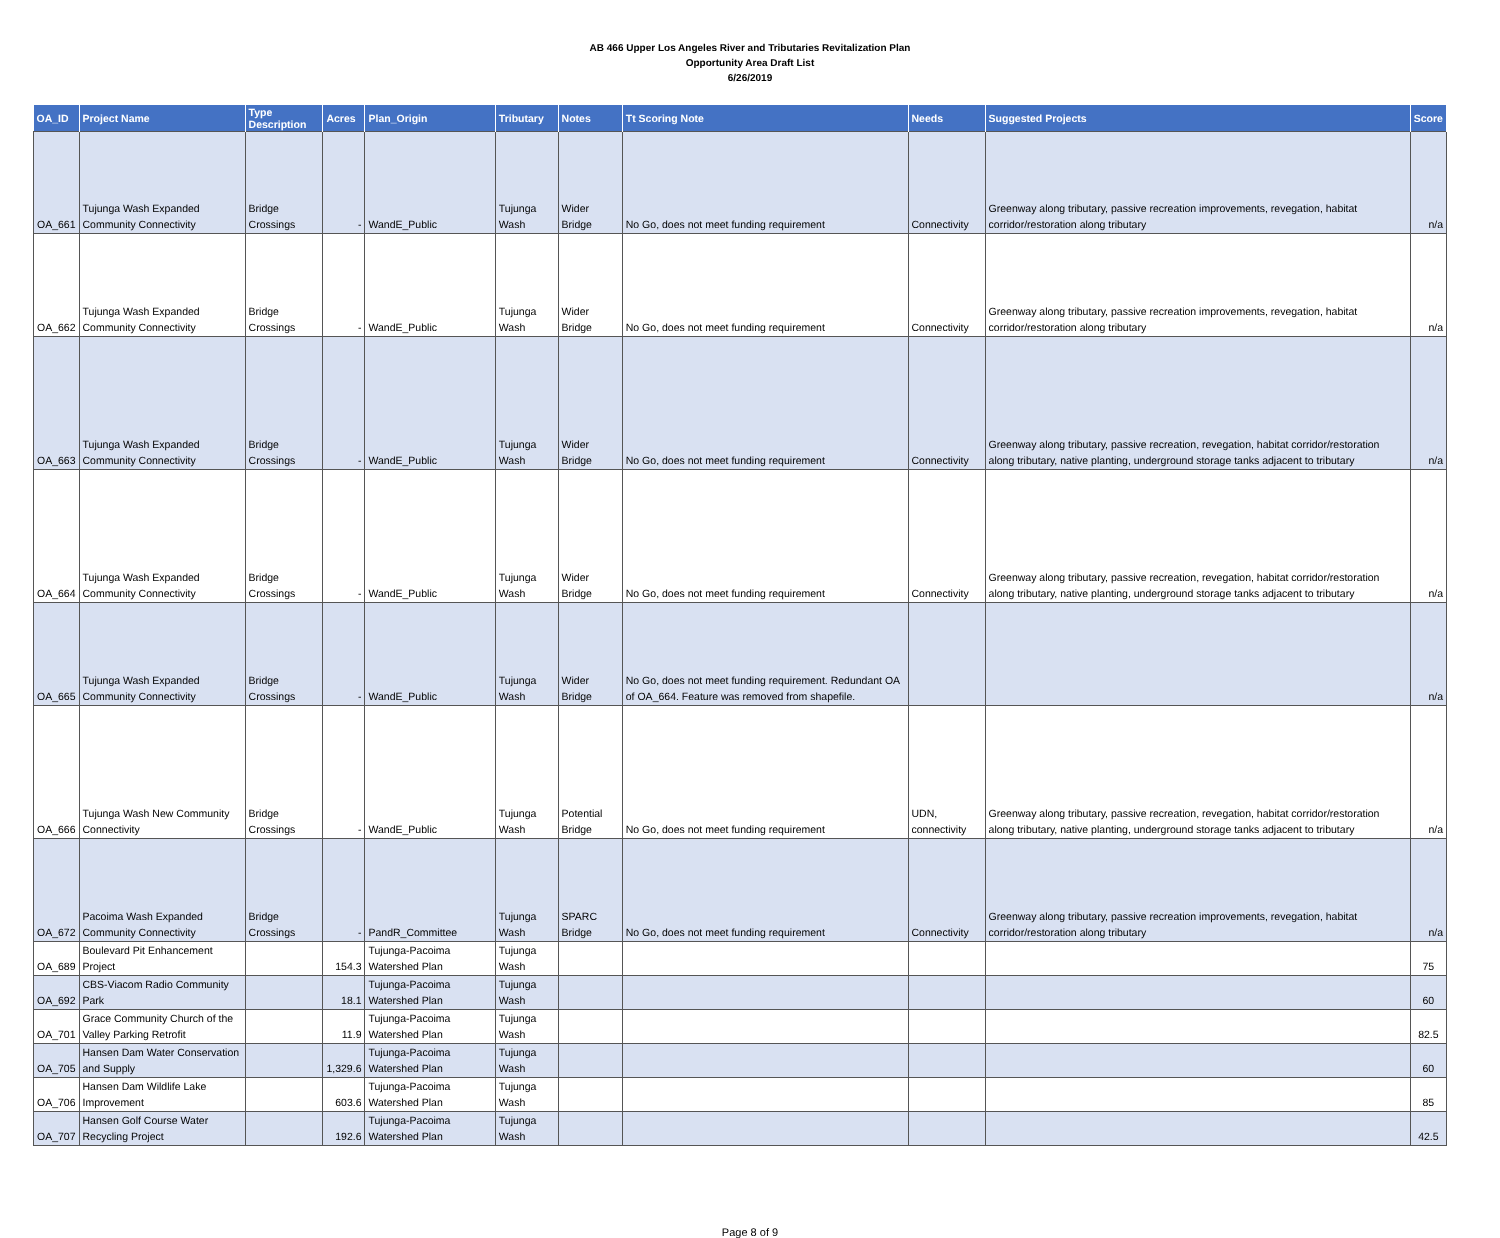AB 466 Upper Los Angeles River and Tributaries Revitalization Plan
Opportunity Area Draft List
6/26/2019
| OA_ID | Project Name | Type Description | Acres | Plan_Origin | Tributary | Notes | Tt Scoring Note | Needs | Suggested Projects | Score |
| --- | --- | --- | --- | --- | --- | --- | --- | --- | --- | --- |
| OA_661 | Tujunga Wash Expanded Community Connectivity | Bridge Crossings | - | WandE_Public | Tujunga Wash | Wider Bridge | No Go, does not meet funding requirement | Connectivity | Greenway along tributary, passive recreation improvements, revegation, habitat corridor/restoration along tributary | n/a |
| OA_662 | Tujunga Wash Expanded Community Connectivity | Bridge Crossings | - | WandE_Public | Tujunga Wash | Wider Bridge | No Go, does not meet funding requirement | Connectivity | Greenway along tributary, passive recreation improvements, revegation, habitat corridor/restoration along tributary | n/a |
| OA_663 | Tujunga Wash Expanded Community Connectivity | Bridge Crossings | - | WandE_Public | Tujunga Wash | Wider Bridge | No Go, does not meet funding requirement | Connectivity | Greenway along tributary, passive recreation, revegation, habitat corridor/restoration along tributary, native planting, underground storage tanks adjacent to tributary | n/a |
| OA_664 | Tujunga Wash Expanded Community Connectivity | Bridge Crossings | - | WandE_Public | Tujunga Wash | Wider Bridge | No Go, does not meet funding requirement | Connectivity | Greenway along tributary, passive recreation, revegation, habitat corridor/restoration along tributary, native planting, underground storage tanks adjacent to tributary | n/a |
| OA_665 | Tujunga Wash Expanded Community Connectivity | Bridge Crossings | - | WandE_Public | Tujunga Wash | Wider Bridge | No Go, does not meet funding requirement. Redundant OA of OA_664. Feature was removed from shapefile. | | | n/a |
| OA_666 | Tujunga Wash New Community Connectivity | Bridge Crossings | - | WandE_Public | Tujunga Wash | Potential Bridge | No Go, does not meet funding requirement | UDN, connectivity | Greenway along tributary, passive recreation, revegation, habitat corridor/restoration along tributary, native planting, underground storage tanks adjacent to tributary | n/a |
| OA_672 | Pacoima Wash Expanded Community Connectivity | Bridge Crossings | - | PandR_Committee | Tujunga Wash | SPARC Bridge | No Go, does not meet funding requirement | Connectivity | Greenway along tributary, passive recreation improvements, revegation, habitat corridor/restoration along tributary | n/a |
| OA_689 | Boulevard Pit Enhancement Project | | 154.3 | Tujunga-Pacoima Watershed Plan | Tujunga Wash | | | | | 75 |
| OA_692 | CBS-Viacom Radio Community Park | | 18.1 | Tujunga-Pacoima Watershed Plan | Tujunga Wash | | | | | 60 |
| OA_701 | Grace Community Church of the Valley Parking Retrofit | | 11.9 | Tujunga-Pacoima Watershed Plan | Tujunga Wash | | | | | 82.5 |
| OA_705 | Hansen Dam Water Conservation and Supply | | 1,329.6 | Tujunga-Pacoima Watershed Plan | Tujunga Wash | | | | | 60 |
| OA_706 | Hansen Dam Wildlife Lake Improvement | | 603.6 | Tujunga-Pacoima Watershed Plan | Tujunga Wash | | | | | 85 |
| OA_707 | Hansen Golf Course Water Recycling Project | | 192.6 | Tujunga-Pacoima Watershed Plan | Tujunga Wash | | | | | 42.5 |
Page 8 of 9